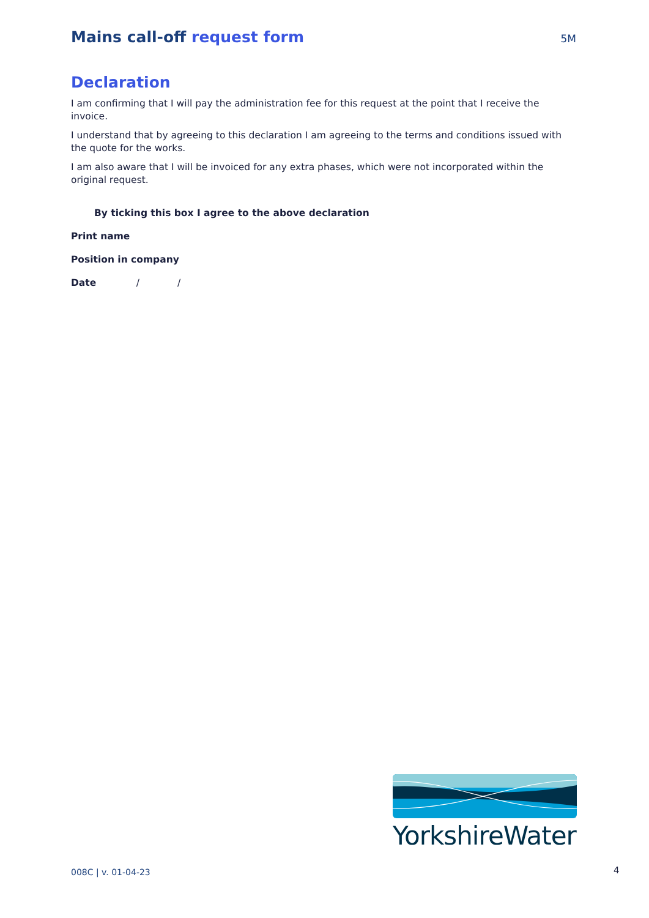Mains call-off request form
5M
Declaration
I am confirming that I will pay the administration fee for this request at the point that I receive the invoice.
I understand that by agreeing to this declaration I am agreeing to the terms and conditions issued with the quote for the works.
I am also aware that I will be invoiced for any extra phases, which were not incorporated within the original request.
By ticking this box I agree to the above declaration
Print name
Position in company
Date / /
YorkshireWater
008C | v. 01-04-23 4